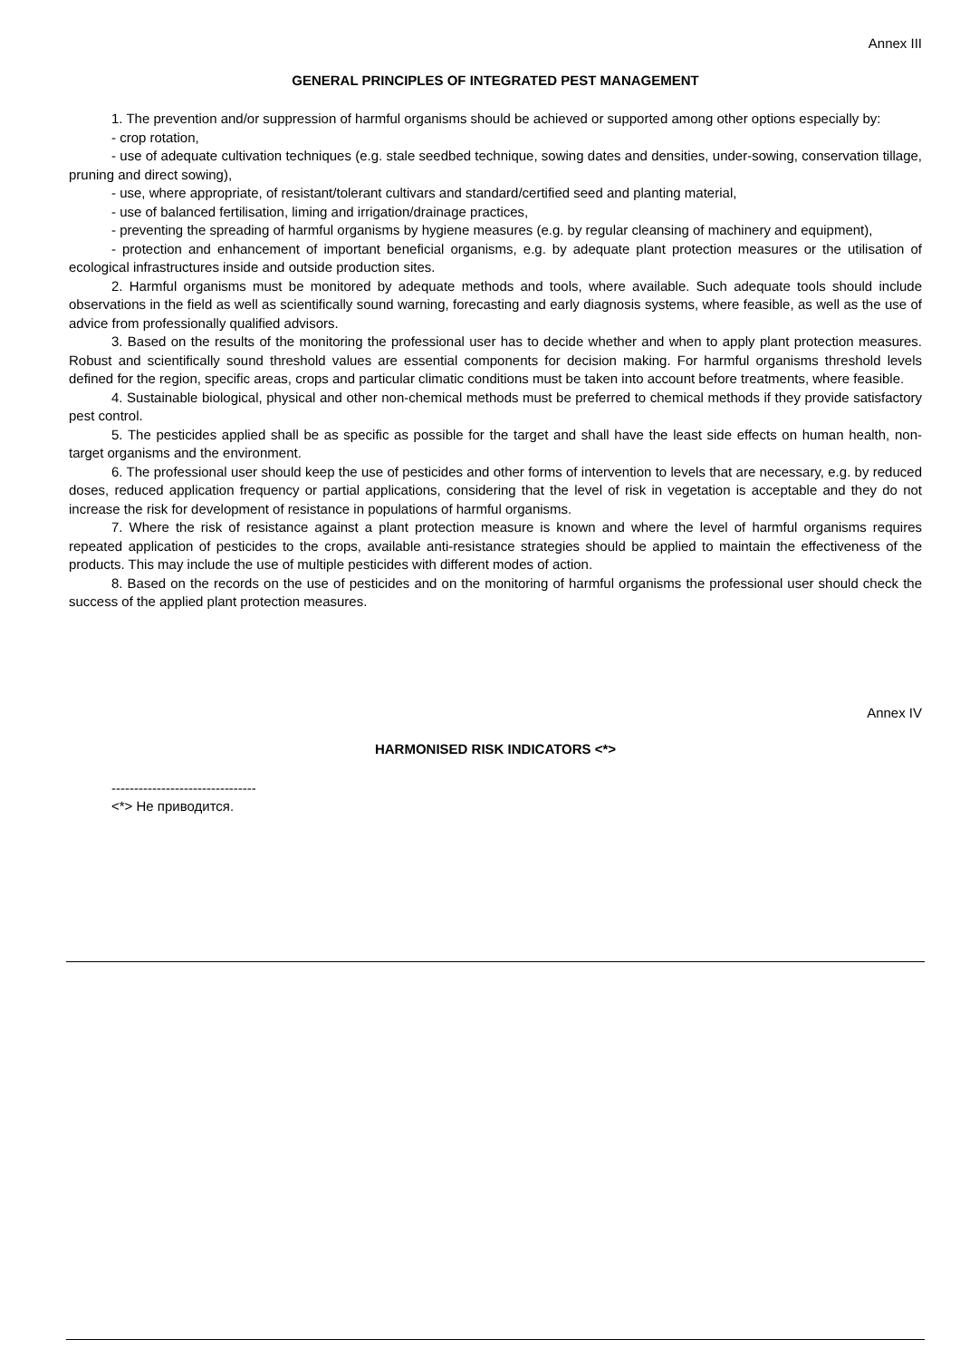Annex III
GENERAL PRINCIPLES OF INTEGRATED PEST MANAGEMENT
1. The prevention and/or suppression of harmful organisms should be achieved or supported among other options especially by:
- crop rotation,
- use of adequate cultivation techniques (e.g. stale seedbed technique, sowing dates and densities, under-sowing, conservation tillage, pruning and direct sowing),
- use, where appropriate, of resistant/tolerant cultivars and standard/certified seed and planting material,
- use of balanced fertilisation, liming and irrigation/drainage practices,
- preventing the spreading of harmful organisms by hygiene measures (e.g. by regular cleansing of machinery and equipment),
- protection and enhancement of important beneficial organisms, e.g. by adequate plant protection measures or the utilisation of ecological infrastructures inside and outside production sites.
2. Harmful organisms must be monitored by adequate methods and tools, where available. Such adequate tools should include observations in the field as well as scientifically sound warning, forecasting and early diagnosis systems, where feasible, as well as the use of advice from professionally qualified advisors.
3. Based on the results of the monitoring the professional user has to decide whether and when to apply plant protection measures. Robust and scientifically sound threshold values are essential components for decision making. For harmful organisms threshold levels defined for the region, specific areas, crops and particular climatic conditions must be taken into account before treatments, where feasible.
4. Sustainable biological, physical and other non-chemical methods must be preferred to chemical methods if they provide satisfactory pest control.
5. The pesticides applied shall be as specific as possible for the target and shall have the least side effects on human health, non-target organisms and the environment.
6. The professional user should keep the use of pesticides and other forms of intervention to levels that are necessary, e.g. by reduced doses, reduced application frequency or partial applications, considering that the level of risk in vegetation is acceptable and they do not increase the risk for development of resistance in populations of harmful organisms.
7. Where the risk of resistance against a plant protection measure is known and where the level of harmful organisms requires repeated application of pesticides to the crops, available anti-resistance strategies should be applied to maintain the effectiveness of the products. This may include the use of multiple pesticides with different modes of action.
8. Based on the records on the use of pesticides and on the monitoring of harmful organisms the professional user should check the success of the applied plant protection measures.
Annex IV
HARMONISED RISK INDICATORS <*>
--------------------------------
<*> Не приводится.